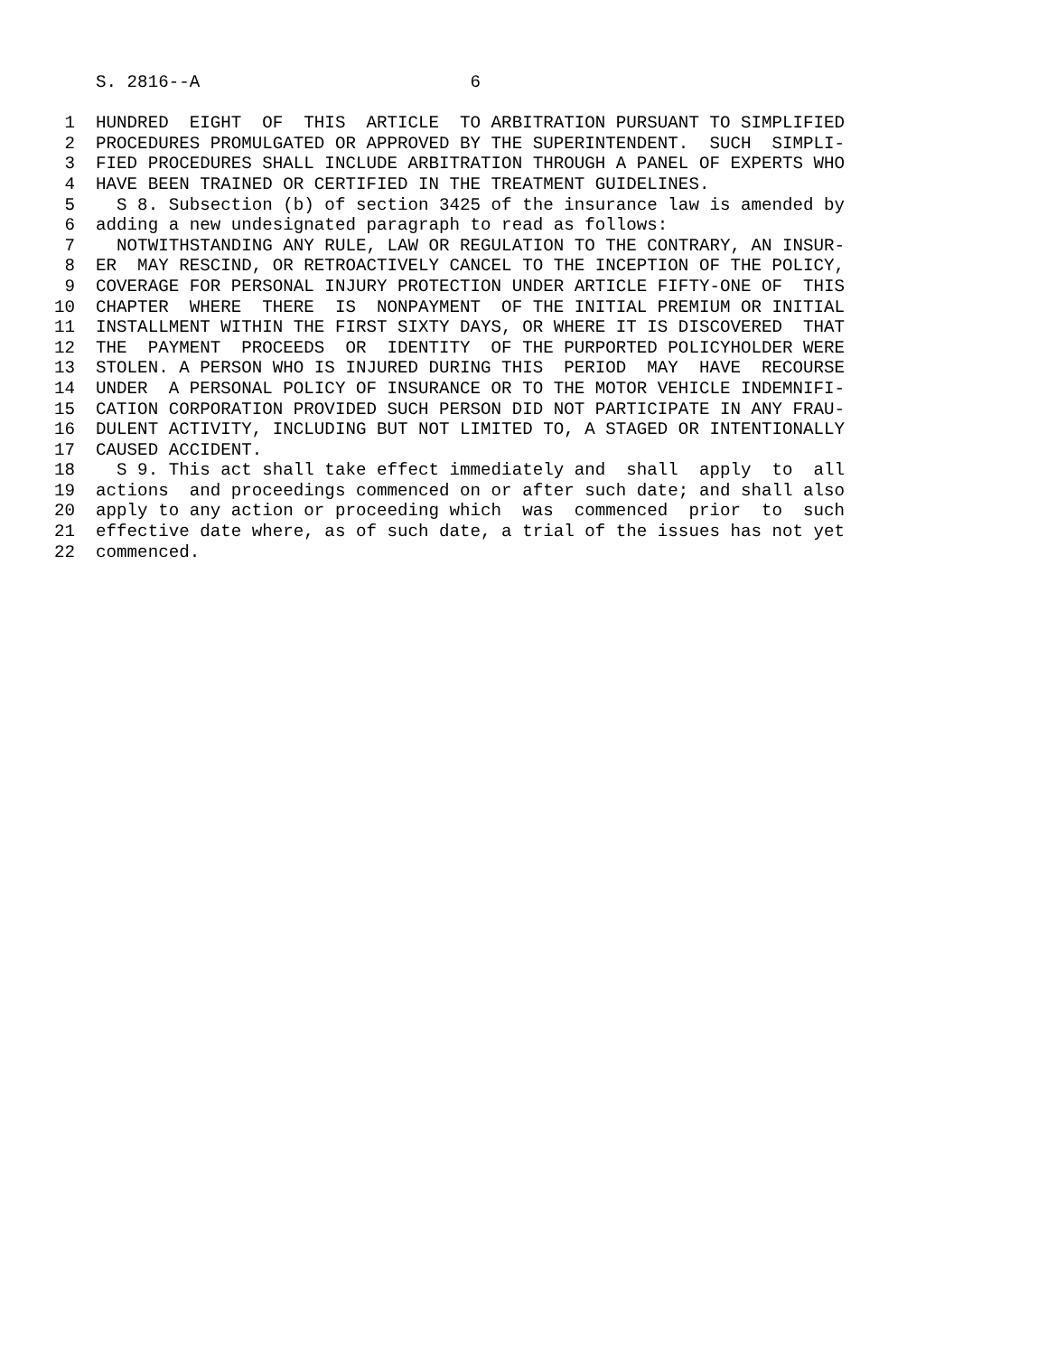S. 2816--A                          6

 1  HUNDRED  EIGHT  OF  THIS  ARTICLE  TO ARBITRATION PURSUANT TO SIMPLIFIED
 2  PROCEDURES PROMULGATED OR APPROVED BY THE SUPERINTENDENT.  SUCH  SIMPLI-
 3  FIED PROCEDURES SHALL INCLUDE ARBITRATION THROUGH A PANEL OF EXPERTS WHO
 4  HAVE BEEN TRAINED OR CERTIFIED IN THE TREATMENT GUIDELINES.
 5    S 8. Subsection (b) of section 3425 of the insurance law is amended by
 6  adding a new undesignated paragraph to read as follows:
 7    NOTWITHSTANDING ANY RULE, LAW OR REGULATION TO THE CONTRARY, AN INSUR-
 8  ER  MAY RESCIND, OR RETROACTIVELY CANCEL TO THE INCEPTION OF THE POLICY,
 9  COVERAGE FOR PERSONAL INJURY PROTECTION UNDER ARTICLE FIFTY-ONE OF  THIS
10  CHAPTER  WHERE  THERE  IS  NONPAYMENT  OF THE INITIAL PREMIUM OR INITIAL
11  INSTALLMENT WITHIN THE FIRST SIXTY DAYS, OR WHERE IT IS DISCOVERED  THAT
12  THE  PAYMENT  PROCEEDS  OR  IDENTITY  OF THE PURPORTED POLICYHOLDER WERE
13  STOLEN. A PERSON WHO IS INJURED DURING THIS  PERIOD  MAY  HAVE  RECOURSE
14  UNDER  A PERSONAL POLICY OF INSURANCE OR TO THE MOTOR VEHICLE INDEMNIFI-
15  CATION CORPORATION PROVIDED SUCH PERSON DID NOT PARTICIPATE IN ANY FRAU-
16  DULENT ACTIVITY, INCLUDING BUT NOT LIMITED TO, A STAGED OR INTENTIONALLY
17  CAUSED ACCIDENT.
18    S 9. This act shall take effect immediately and  shall  apply  to  all
19  actions  and proceedings commenced on or after such date; and shall also
20  apply to any action or proceeding which  was  commenced  prior  to  such
21  effective date where, as of such date, a trial of the issues has not yet
22  commenced.